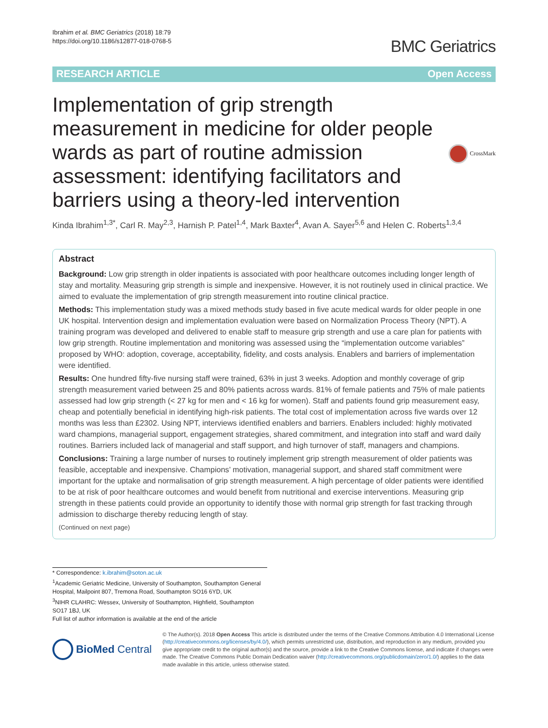Ibrahim et al. BMC Geriatrics (2018) 18:79
https://doi.org/10.1186/s12877-018-0768-5
BMC Geriatrics
RESEARCH ARTICLE Open Access
Implementation of grip strength measurement in medicine for older people wards as part of routine admission assessment: identifying facilitators and barriers using a theory-led intervention
CrossMark
Kinda Ibrahim<sup>1,3*</sup>, Carl R. May<sup>2,3</sup>, Harnish P. Patel<sup>1,4</sup>, Mark Baxter<sup>4</sup>, Avan A. Sayer<sup>5,6</sup> and Helen C. Roberts<sup>1,3,4</sup>
Abstract
Background: Low grip strength in older inpatients is associated with poor healthcare outcomes including longer length of stay and mortality. Measuring grip strength is simple and inexpensive. However, it is not routinely used in clinical practice. We aimed to evaluate the implementation of grip strength measurement into routine clinical practice.
Methods: This implementation study was a mixed methods study based in five acute medical wards for older people in one UK hospital. Intervention design and implementation evaluation were based on Normalization Process Theory (NPT). A training program was developed and delivered to enable staff to measure grip strength and use a care plan for patients with low grip strength. Routine implementation and monitoring was assessed using the “implementation outcome variables” proposed by WHO: adoption, coverage, acceptability, fidelity, and costs analysis. Enablers and barriers of implementation were identified.
Results: One hundred fifty-five nursing staff were trained, 63% in just 3 weeks. Adoption and monthly coverage of grip strength measurement varied between 25 and 80% patients across wards. 81% of female patients and 75% of male patients assessed had low grip strength (< 27 kg for men and < 16 kg for women). Staff and patients found grip measurement easy, cheap and potentially beneficial in identifying high-risk patients. The total cost of implementation across five wards over 12 months was less than £2302. Using NPT, interviews identified enablers and barriers. Enablers included: highly motivated ward champions, managerial support, engagement strategies, shared commitment, and integration into staff and ward daily routines. Barriers included lack of managerial and staff support, and high turnover of staff, managers and champions.
Conclusions: Training a large number of nurses to routinely implement grip strength measurement of older patients was feasible, acceptable and inexpensive. Champions’ motivation, managerial support, and shared staff commitment were important for the uptake and normalisation of grip strength measurement. A high percentage of older patients were identified to be at risk of poor healthcare outcomes and would benefit from nutritional and exercise interventions. Measuring grip strength in these patients could provide an opportunity to identify those with normal grip strength for fast tracking through admission to discharge thereby reducing length of stay.
(Continued on next page)
* Correspondence: k.ibrahim@soton.ac.uk
<sup>1</sup> Academic Geriatric Medicine, University of Southampton, Southampton General Hospital, Mailpoint 807, Tremona Road, Southampton SO16 6YD, UK
<sup>3</sup> NIHR CLAHRC: Wessex, University of Southampton, Highfield, Southampton SO17 1BJ, UK
Full list of author information is available at the end of the article
BioMed Central
© The Author(s). 2018 Open Access This article is distributed under the terms of the Creative Commons Attribution 4.0 International License (http://creativecommons.org/licenses/by/4.0/), which permits unrestricted use, distribution, and reproduction in any medium, provided you give appropriate credit to the original author(s) and the source, provide a link to the Creative Commons license, and indicate if changes were made. The Creative Commons Public Domain Dedication waiver (http://creativecommons.org/publicdomain/zero/1.0/) applies to the data made available in this article, unless otherwise stated.